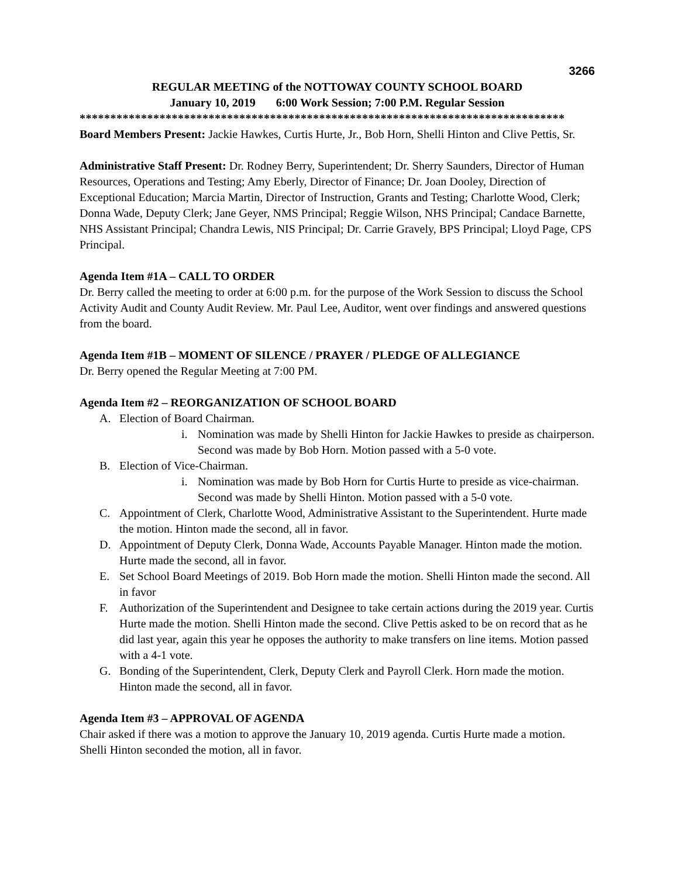3266
REGULAR MEETING of the NOTTOWAY COUNTY SCHOOL BOARD
January 10, 2019 6:00 Work Session; 7:00 P.M. Regular Session
*******************************************************************************
Board Members Present: Jackie Hawkes, Curtis Hurte, Jr., Bob Horn, Shelli Hinton and Clive Pettis, Sr.
Administrative Staff Present: Dr. Rodney Berry, Superintendent; Dr. Sherry Saunders, Director of Human Resources, Operations and Testing; Amy Eberly, Director of Finance; Dr. Joan Dooley, Direction of Exceptional Education; Marcia Martin, Director of Instruction, Grants and Testing; Charlotte Wood, Clerk; Donna Wade, Deputy Clerk; Jane Geyer, NMS Principal; Reggie Wilson, NHS Principal; Candace Barnette, NHS Assistant Principal; Chandra Lewis, NIS Principal; Dr. Carrie Gravely, BPS Principal; Lloyd Page, CPS Principal.
Agenda Item #1A – CALL TO ORDER
Dr. Berry called the meeting to order at 6:00 p.m. for the purpose of the Work Session to discuss the School Activity Audit and County Audit Review. Mr. Paul Lee, Auditor, went over findings and answered questions from the board.
Agenda Item #1B – MOMENT OF SILENCE / PRAYER / PLEDGE OF ALLEGIANCE
Dr. Berry opened the Regular Meeting at 7:00 PM.
Agenda Item #2 – REORGANIZATION OF SCHOOL BOARD
A. Election of Board Chairman.
i. Nomination was made by Shelli Hinton for Jackie Hawkes to preside as chairperson. Second was made by Bob Horn. Motion passed with a 5-0 vote.
B. Election of Vice-Chairman.
i. Nomination was made by Bob Horn for Curtis Hurte to preside as vice-chairman. Second was made by Shelli Hinton. Motion passed with a 5-0 vote.
C. Appointment of Clerk, Charlotte Wood, Administrative Assistant to the Superintendent. Hurte made the motion. Hinton made the second, all in favor.
D. Appointment of Deputy Clerk, Donna Wade, Accounts Payable Manager. Hinton made the motion. Hurte made the second, all in favor.
E. Set School Board Meetings of 2019. Bob Horn made the motion. Shelli Hinton made the second. All in favor
F. Authorization of the Superintendent and Designee to take certain actions during the 2019 year. Curtis Hurte made the motion. Shelli Hinton made the second. Clive Pettis asked to be on record that as he did last year, again this year he opposes the authority to make transfers on line items. Motion passed with a 4-1 vote.
G. Bonding of the Superintendent, Clerk, Deputy Clerk and Payroll Clerk. Horn made the motion. Hinton made the second, all in favor.
Agenda Item #3 – APPROVAL OF AGENDA
Chair asked if there was a motion to approve the January 10, 2019 agenda. Curtis Hurte made a motion. Shelli Hinton seconded the motion, all in favor.